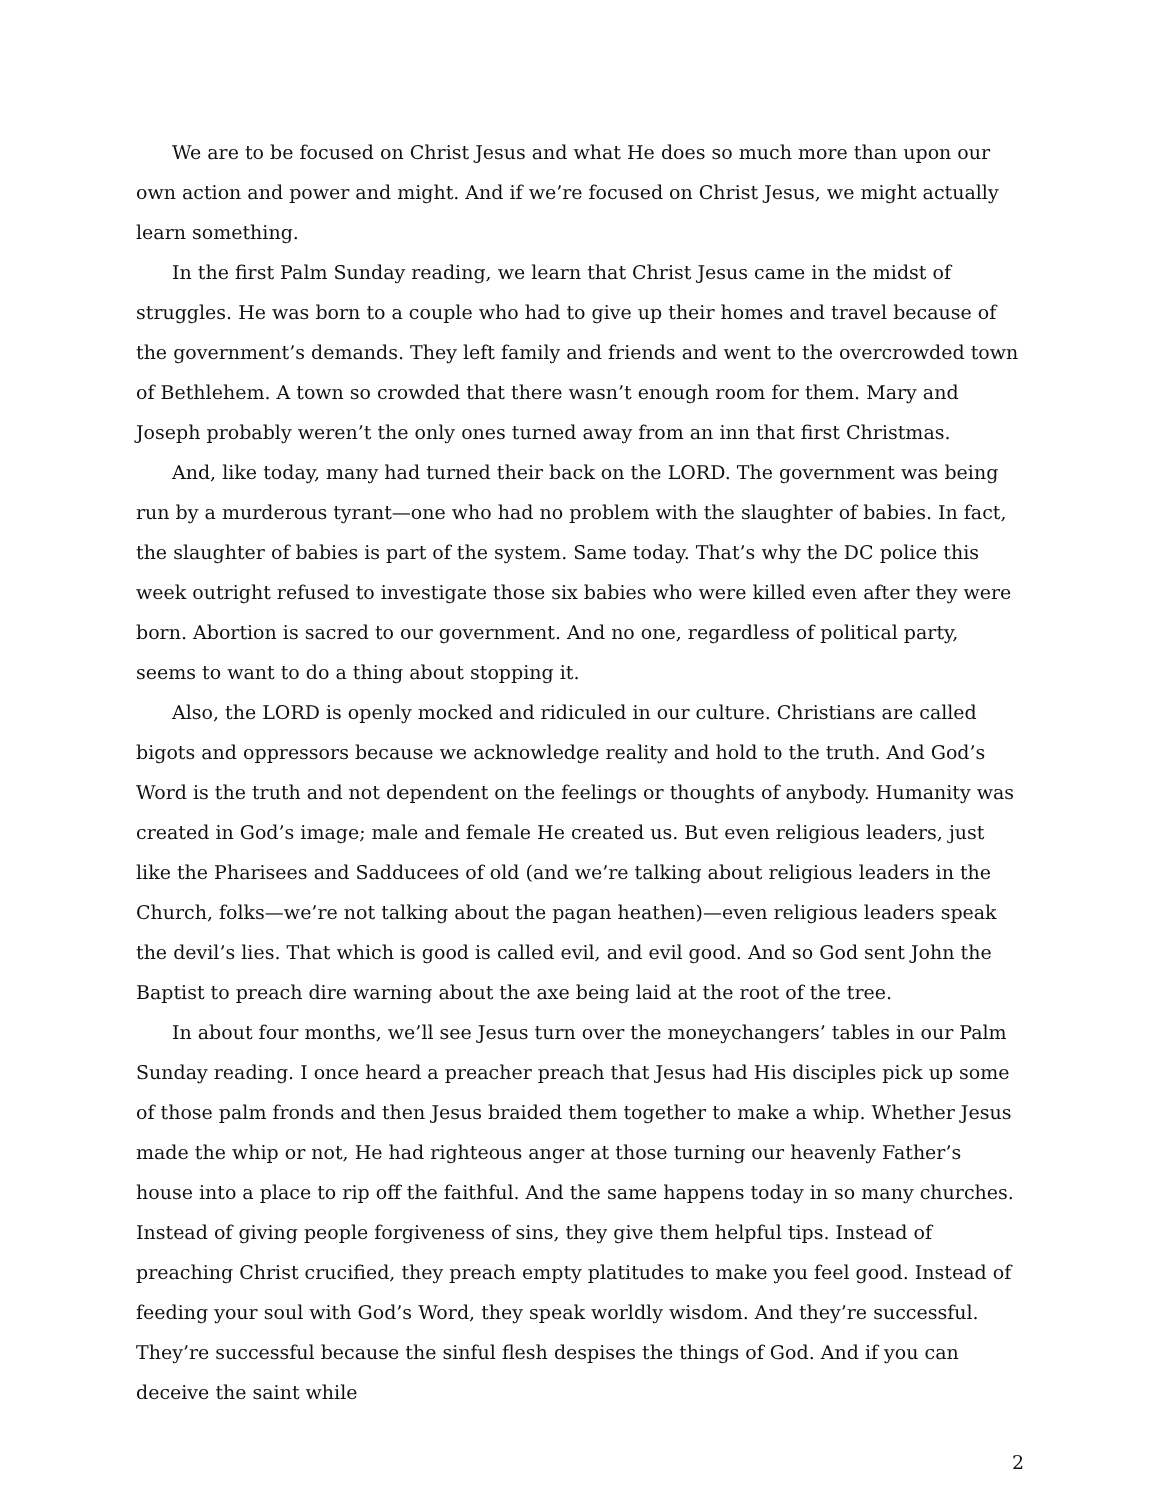We are to be focused on Christ Jesus and what He does so much more than upon our own action and power and might. And if we’re focused on Christ Jesus, we might actually learn something.
In the first Palm Sunday reading, we learn that Christ Jesus came in the midst of struggles. He was born to a couple who had to give up their homes and travel because of the government’s demands. They left family and friends and went to the overcrowded town of Bethlehem. A town so crowded that there wasn’t enough room for them. Mary and Joseph probably weren’t the only ones turned away from an inn that first Christmas.
And, like today, many had turned their back on the LORD. The government was being run by a murderous tyrant—one who had no problem with the slaughter of babies. In fact, the slaughter of babies is part of the system. Same today. That’s why the DC police this week outright refused to investigate those six babies who were killed even after they were born. Abortion is sacred to our government. And no one, regardless of political party, seems to want to do a thing about stopping it.
Also, the LORD is openly mocked and ridiculed in our culture. Christians are called bigots and oppressors because we acknowledge reality and hold to the truth. And God’s Word is the truth and not dependent on the feelings or thoughts of anybody. Humanity was created in God’s image; male and female He created us. But even religious leaders, just like the Pharisees and Sadducees of old (and we’re talking about religious leaders in the Church, folks—we’re not talking about the pagan heathen)—even religious leaders speak the devil’s lies. That which is good is called evil, and evil good. And so God sent John the Baptist to preach dire warning about the axe being laid at the root of the tree.
In about four months, we’ll see Jesus turn over the moneychangers’ tables in our Palm Sunday reading. I once heard a preacher preach that Jesus had His disciples pick up some of those palm fronds and then Jesus braided them together to make a whip. Whether Jesus made the whip or not, He had righteous anger at those turning our heavenly Father’s house into a place to rip off the faithful. And the same happens today in so many churches. Instead of giving people forgiveness of sins, they give them helpful tips. Instead of preaching Christ crucified, they preach empty platitudes to make you feel good. Instead of feeding your soul with God’s Word, they speak worldly wisdom. And they’re successful. They’re successful because the sinful flesh despises the things of God. And if you can deceive the saint while
2